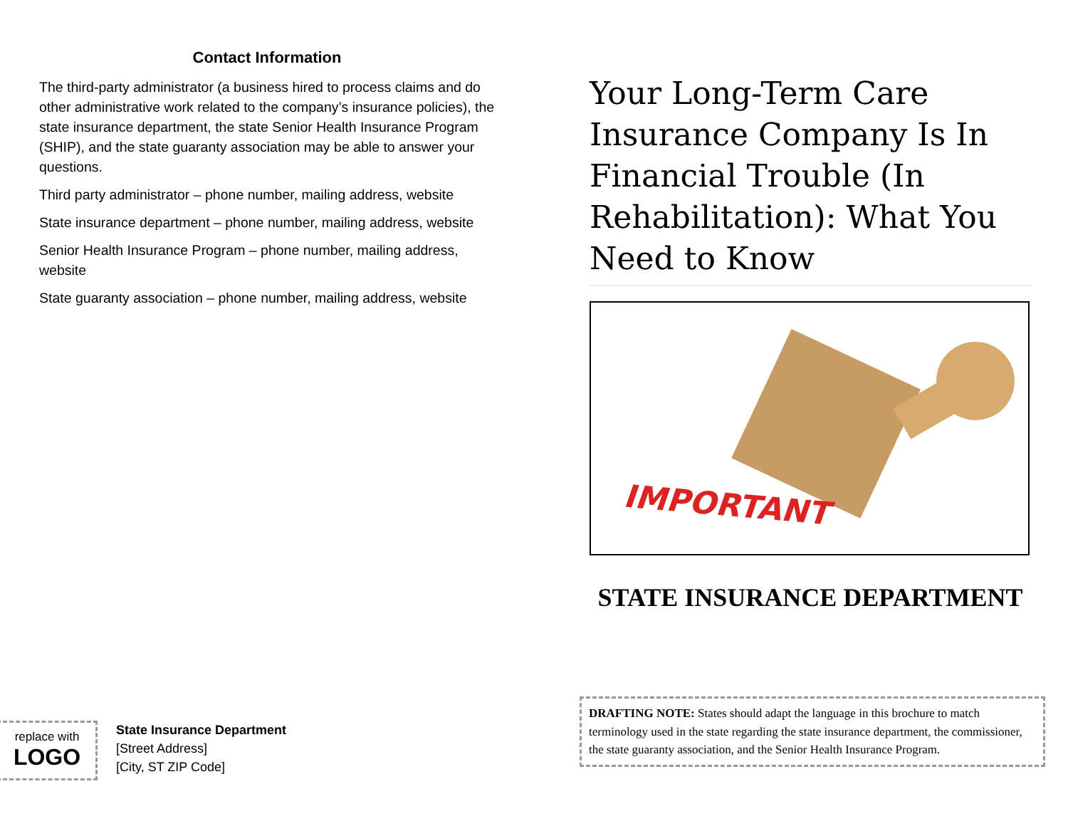Contact Information
The third-party administrator (a business hired to process claims and do other administrative work related to the company’s insurance policies), the state insurance department, the state Senior Health Insurance Program (SHIP), and the state guaranty association may be able to answer your questions.
Third party administrator – phone number, mailing address, website
State insurance department – phone number, mailing address, website
Senior Health Insurance Program – phone number, mailing address, website
State guaranty association – phone number, mailing address, website
replace with
LOGO
State Insurance Department
[Street Address]
[City, ST ZIP Code]
Your Long-Term Care Insurance Company Is In Financial Trouble (In Rehabilitation): What You Need to Know
IMPORTANT
STATE INSURANCE DEPARTMENT
DRAFTING NOTE: States should adapt the language in this brochure to match terminology used in the state regarding the state insurance department, the commissioner, the state guaranty association, and the Senior Health Insurance Program.